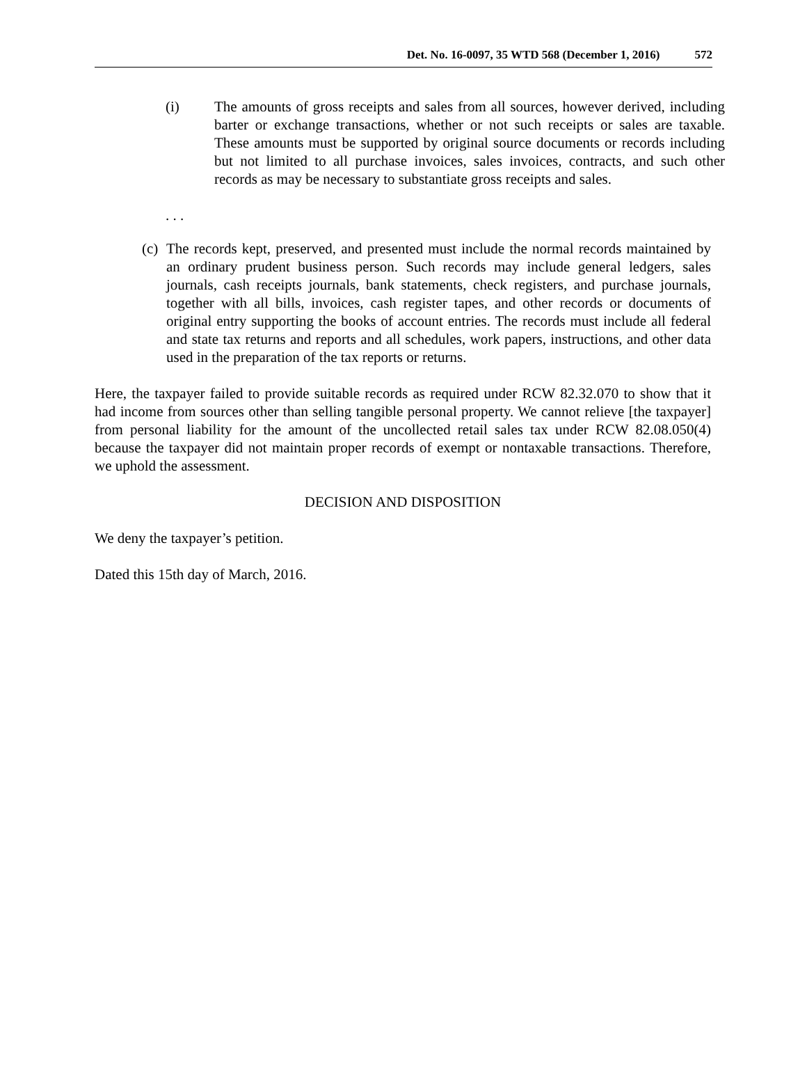Det. No. 16-0097, 35 WTD 568 (December 1, 2016) 572
(i) The amounts of gross receipts and sales from all sources, however derived, including barter or exchange transactions, whether or not such receipts or sales are taxable. These amounts must be supported by original source documents or records including but not limited to all purchase invoices, sales invoices, contracts, and such other records as may be necessary to substantiate gross receipts and sales.
. . .
(c)
The records kept, preserved, and presented must include the normal records maintained by an ordinary prudent business person. Such records may include general ledgers, sales journals, cash receipts journals, bank statements, check registers, and purchase journals, together with all bills, invoices, cash register tapes, and other records or documents of original entry supporting the books of account entries. The records must include all federal and state tax returns and reports and all schedules, work papers, instructions, and other data used in the preparation of the tax reports or returns.
Here, the taxpayer failed to provide suitable records as required under RCW 82.32.070 to show that it had income from sources other than selling tangible personal property. We cannot relieve [the taxpayer] from personal liability for the amount of the uncollected retail sales tax under RCW 82.08.050(4) because the taxpayer did not maintain proper records of exempt or nontaxable transactions. Therefore, we uphold the assessment.
DECISION AND DISPOSITION
We deny the taxpayer’s petition.
Dated this 15th day of March, 2016.